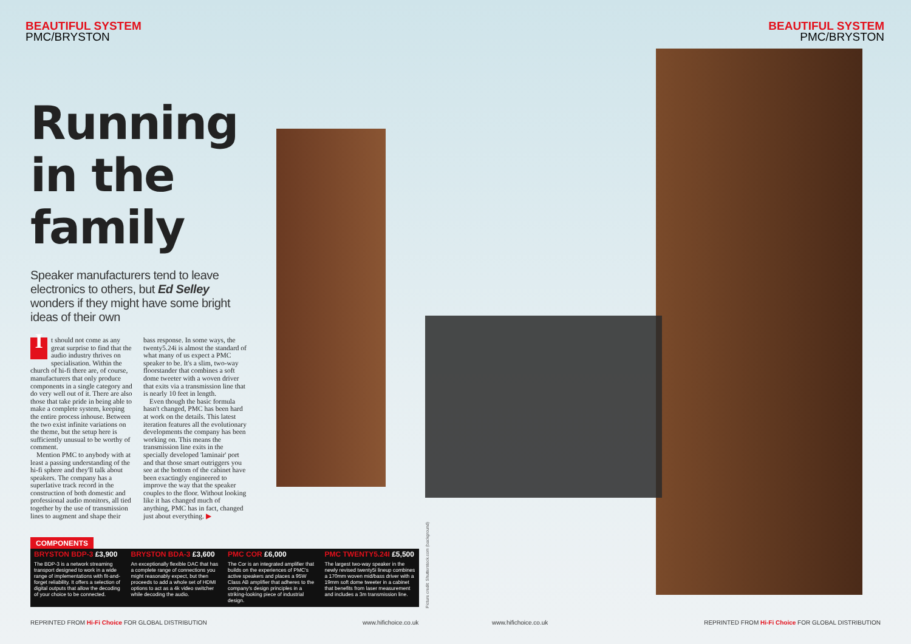BEAUTIFUL SYSTEM
PMC/BRYSTON
BEAUTIFUL SYSTEM
PMC/BRYSTON
Running in the family
Speaker manufacturers tend to leave electronics to others, but Ed Selley wonders if they might have some bright ideas of their own
It should not come as any great surprise to find that the audio industry thrives on specialisation. Within the church of hi-fi there are, of course, manufacturers that only produce components in a single category and do very well out of it. There are also those that take pride in being able to make a complete system, keeping the entire process inhouse. Between the two exist infinite variations on the theme, but the setup here is sufficiently unusual to be worthy of comment.
Mention PMC to anybody with at least a passing understanding of the hi-fi sphere and they'll talk about speakers. The company has a superlative track record in the construction of both domestic and professional audio monitors, all tied together by the use of transmission lines to augment and shape their
bass response. In some ways, the twenty5.24i is almost the standard of what many of us expect a PMC speaker to be. It's a slim, two-way floorstander that combines a soft dome tweeter with a woven driver that exits via a transmission line that is nearly 10 feet in length.
Even though the basic formula hasn't changed, PMC has been hard at work on the details. This latest iteration features all the evolutionary developments the company has been working on. This means the transmission line exits in the specially developed 'laminair' port and that those smart outriggers you see at the bottom of the cabinet have been exactingly engineered to improve the way that the speaker couples to the floor. Without looking like it has changed much of anything, PMC has in fact, changed just about everything. ▶
COMPONENTS
BRYSTON BDP-3 £3,900
The BDP-3 is a network streaming transport designed to work in a wide range of implementations with fit-and-forget reliability. It offers a selection of digital outputs that allow the decoding of your choice to be connected.
BRYSTON BDA-3 £3,600
An exceptionally flexible DAC that has a complete range of connections you might reasonably expect, but then proceeds to add a whole set of HDMI options to act as a 4k video switcher while decoding the audio.
PMC COR £6,000
The Cor is an integrated amplifier that builds on the experiences of PMC's active speakers and places a 95W Class AB amplifier that adheres to the company's design principles in a striking-looking piece of industrial design.
PMC TWENTY5.24I £5,500
The largest two-way speaker in the newly revised twenty5i lineup combines a 170mm woven mid/bass driver with a 19mm soft dome tweeter in a cabinet that benefits from laser measurement and includes a 3m transmission line.
Picture credit: Shutterstock.com (background)
REPRINTED FROM Hi-Fi Choice FOR GLOBAL DISTRIBUTION
www.hifichoice.co.uk www.hifichoice.co.uk
REPRINTED FROM Hi-Fi Choice FOR GLOBAL DISTRIBUTION